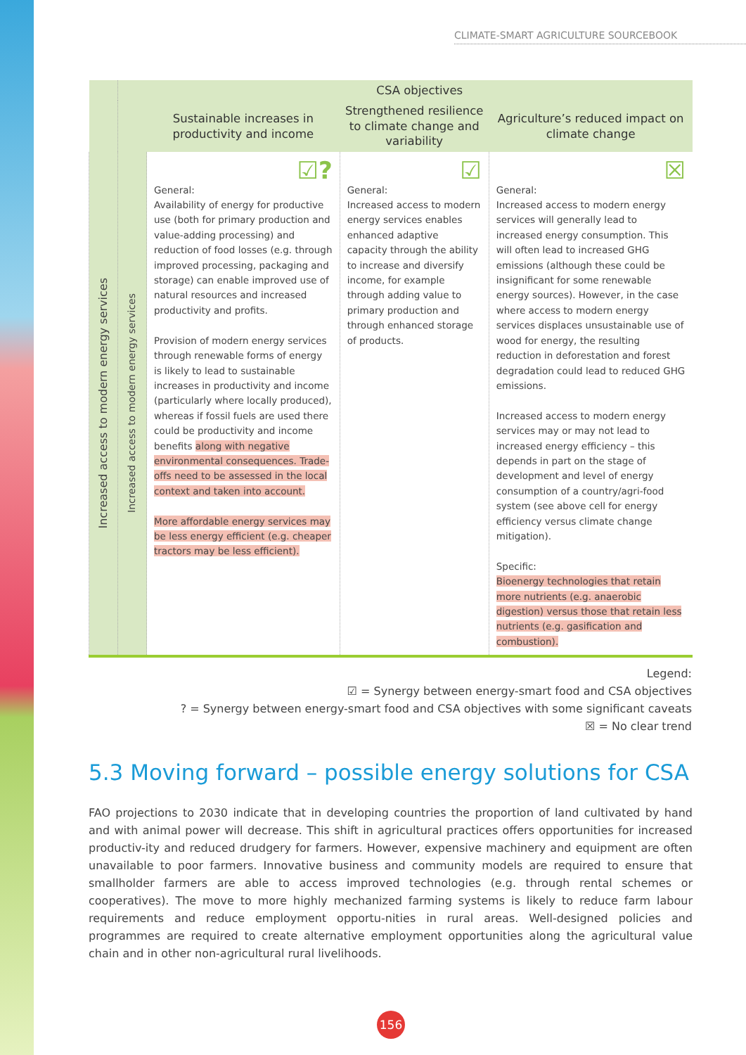CLIMATE-SMART AGRICULTURE SOURCEBOOK
| | | CSA objectives | | |
| --- | --- | --- | --- | --- |
| | | Sustainable increases in productivity and income | Strengthened resilience to climate change and variability | Agriculture’s reduced impact on climate change |
| Increased access to modern energy services | Increased access to modern energy services | ☑? General: Availability of energy for productive use (both for primary production and value-adding processing) and reduction of food losses (e.g. through improved processing, packaging and storage) can enable improved use of natural resources and increased productivity and profits. Provision of modern energy services through renewable forms of energy is likely to lead to sustainable increases in productivity and income (particularly where locally produced), whereas if fossil fuels are used there could be productivity and income benefits along with negative environmental consequences. Trade-offs need to be assessed in the local context and taken into account. More affordable energy services may be less energy efficient (e.g. cheaper tractors may be less efficient). | ☑ General: Increased access to modern energy services enables enhanced adaptive capacity through the ability to increase and diversify income, for example through adding value to primary production and through enhanced storage of products. | ☒ General: Increased access to modern energy services will generally lead to increased energy consumption. This will often lead to increased GHG emissions (although these could be insignificant for some renewable energy sources). However, in the case where access to modern energy services displaces unsustainable use of wood for energy, the resulting reduction in deforestation and forest degradation could lead to reduced GHG emissions. Increased access to modern energy services may or may not lead to increased energy efficiency – this depends in part on the stage of development and level of energy consumption of a country/agri-food system (see above cell for energy efficiency versus climate change mitigation). Specific: Bioenergy technologies that retain more nutrients (e.g. anaerobic digestion) versus those that retain less nutrients (e.g. gasification and combustion). |
Legend:
☑ = Synergy between energy-smart food and CSA objectives
? = Synergy between energy-smart food and CSA objectives with some significant caveats
☒ = No clear trend
5.3 Moving forward – possible energy solutions for CSA
FAO projections to 2030 indicate that in developing countries the proportion of land cultivated by hand and with animal power will decrease. This shift in agricultural practices offers opportunities for increased productiv-ity and reduced drudgery for farmers. However, expensive machinery and equipment are often unavailable to poor farmers. Innovative business and community models are required to ensure that smallholder farmers are able to access improved technologies (e.g. through rental schemes or cooperatives). The move to more highly mechanized farming systems is likely to reduce farm labour requirements and reduce employment opportu-nities in rural areas. Well-designed policies and programmes are required to create alternative employment opportunities along the agricultural value chain and in other non-agricultural rural livelihoods.
156